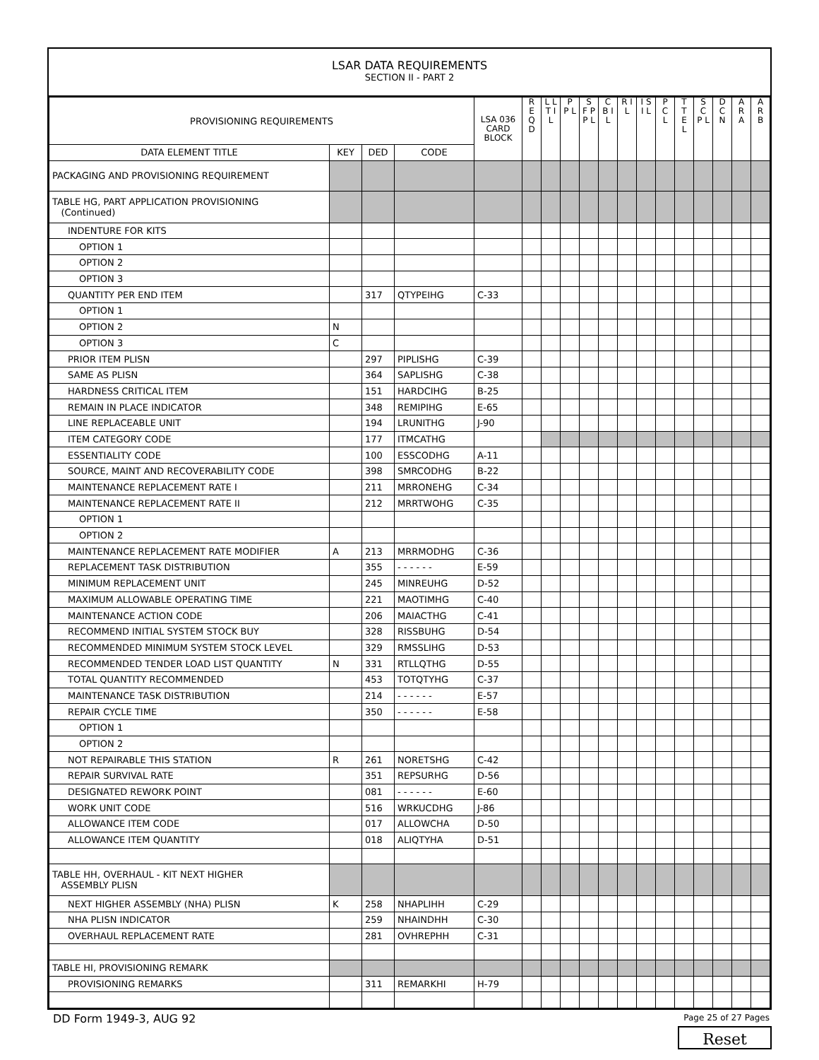LSAR DATA REQUIREMENTS
SECTION II - PART 2
| PROVISIONING REQUIREMENTS | | | | LSA 036 CARD BLOCK | R E Q D | L L T I L | P P L | S F P P L | C B I L | R I L | I S I L | P C L | T T E L | S C P L | D C N | A R A | A R B |
| --- | --- | --- | --- | --- | --- | --- | --- | --- | --- | --- | --- | --- | --- | --- | --- | --- | --- |
| DATA ELEMENT TITLE | KEY | DED | CODE | | | | | | | | | | | | | | |
| PACKAGING AND PROVISIONING REQUIREMENT | | | | | | | | | | | | | | | | | |
| TABLE HG, PART APPLICATION PROVISIONING (Continued) | | | | | | | | | | | | | | | | | |
| INDENTURE FOR KITS | | | | | | | | | | | | | | | | | |
| OPTION 1 | | | | | | | | | | | | | | | | | |
| OPTION 2 | | | | | | | | | | | | | | | | | |
| OPTION 3 | | | | | | | | | | | | | | | | | |
| QUANTITY PER END ITEM | | 317 | QTYPEIHG | C-33 | | | | | | | | | | | | | |
| OPTION 1 | | | | | | | | | | | | | | | | | |
| OPTION 2 | N | | | | | | | | | | | | | | | | |
| OPTION 3 | C | | | | | | | | | | | | | | | | |
| PRIOR ITEM PLISN | | 297 | PIPLISHG | C-39 | | | | | | | | | | | | | |
| SAME AS PLISN | | 364 | SAPLISHG | C-38 | | | | | | | | | | | | | |
| HARDNESS CRITICAL ITEM | | 151 | HARDCIHG | B-25 | | | | | | | | | | | | | |
| REMAIN IN PLACE INDICATOR | | 348 | REMIPIHG | E-65 | | | | | | | | | | | | | |
| LINE REPLACEABLE UNIT | | 194 | LRUNITHG | J-90 | | | | | | | | | | | | | |
| ITEM CATEGORY CODE | | 177 | ITMCATHG | | | | | | | | | | | | | | |
| ESSENTIALITY CODE | | 100 | ESSCODHG | A-11 | | | | | | | | | | | | | |
| SOURCE, MAINT AND RECOVERABILITY CODE | | 398 | SMRCODHG | B-22 | | | | | | | | | | | | | |
| MAINTENANCE REPLACEMENT RATE I | | 211 | MRRONEHG | C-34 | | | | | | | | | | | | | |
| MAINTENANCE REPLACEMENT RATE II | | 212 | MRRTWOHG | C-35 | | | | | | | | | | | | | |
| OPTION 1 | | | | | | | | | | | | | | | | | |
| OPTION 2 | | | | | | | | | | | | | | | | | |
| MAINTENANCE REPLACEMENT RATE MODIFIER | A | 213 | MRRMODHG | C-36 | | | | | | | | | | | | | |
| REPLACEMENT TASK DISTRIBUTION | | 355 | - - - - - - | E-59 | | | | | | | | | | | | | |
| MINIMUM REPLACEMENT UNIT | | 245 | MINREUHG | D-52 | | | | | | | | | | | | | |
| MAXIMUM ALLOWABLE OPERATING TIME | | 221 | MAOTIMHG | C-40 | | | | | | | | | | | | | |
| MAINTENANCE ACTION CODE | | 206 | MAIACTHG | C-41 | | | | | | | | | | | | | |
| RECOMMEND INITIAL SYSTEM STOCK BUY | | 328 | RISSBUHG | D-54 | | | | | | | | | | | | | |
| RECOMMENDED MINIMUM SYSTEM STOCK LEVEL | | 329 | RMSSLIHG | D-53 | | | | | | | | | | | | | |
| RECOMMENDED TENDER LOAD LIST QUANTITY | N | 331 | RTLLQTHG | D-55 | | | | | | | | | | | | | |
| TOTAL QUANTITY RECOMMENDED | | 453 | TOTQTYHG | C-37 | | | | | | | | | | | | | |
| MAINTENANCE TASK DISTRIBUTION | | 214 | - - - - - - | E-57 | | | | | | | | | | | | | |
| REPAIR CYCLE TIME | | 350 | - - - - - - | E-58 | | | | | | | | | | | | | |
| OPTION 1 | | | | | | | | | | | | | | | | | |
| OPTION 2 | | | | | | | | | | | | | | | | | |
| NOT REPAIRABLE THIS STATION | R | 261 | NORETSHG | C-42 | | | | | | | | | | | | | |
| REPAIR SURVIVAL RATE | | 351 | REPSURHG | D-56 | | | | | | | | | | | | | |
| DESIGNATED REWORK POINT | | 081 | - - - - - - | E-60 | | | | | | | | | | | | | |
| WORK UNIT CODE | | 516 | WRKUCDHG | J-86 | | | | | | | | | | | | | |
| ALLOWANCE ITEM CODE | | 017 | ALLOWCHA | D-50 | | | | | | | | | | | | | |
| ALLOWANCE ITEM QUANTITY | | 018 | ALIQTYHA | D-51 | | | | | | | | | | | | | |
| TABLE HH, OVERHAUL - KIT NEXT HIGHER ASSEMBLY PLISN | | | | | | | | | | | | | | | | | |
| NEXT HIGHER ASSEMBLY (NHA) PLISN | K | 258 | NHAPLIHH | C-29 | | | | | | | | | | | | | |
| NHA PLISN INDICATOR | | 259 | NHAINDHH | C-30 | | | | | | | | | | | | | |
| OVERHAUL REPLACEMENT RATE | | 281 | OVHREPHH | C-31 | | | | | | | | | | | | | |
| TABLE HI, PROVISIONING REMARK | | | | | | | | | | | | | | | | | |
| PROVISIONING REMARKS | | 311 | REMARKHI | H-79 | | | | | | | | | | | | | |
DD Form 1949-3, AUG 92 Page 25 of 27 Pages
Reset